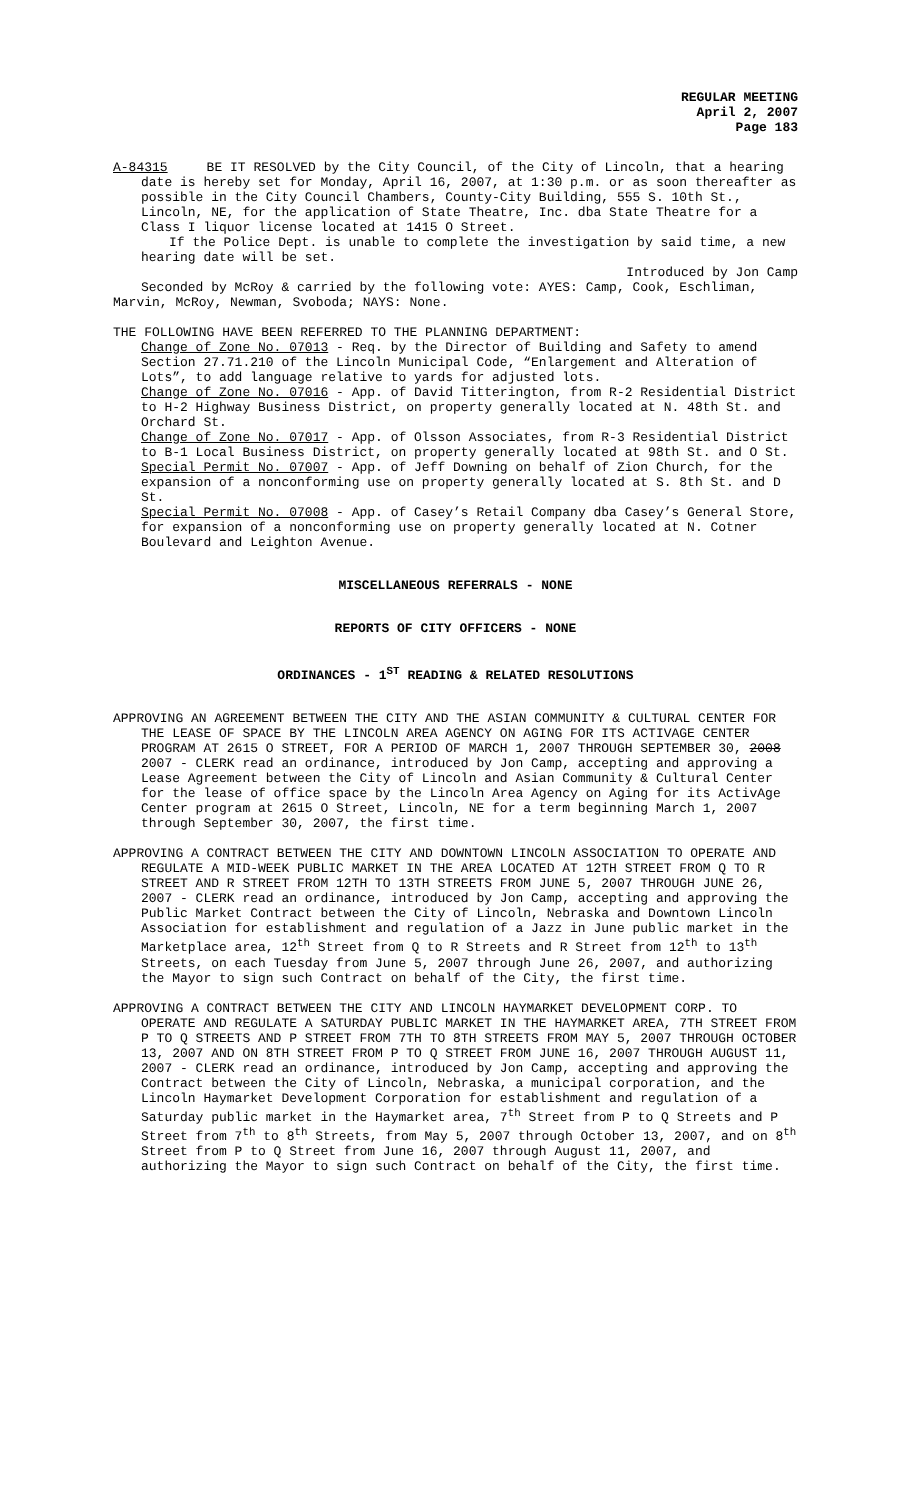REGULAR MEETING
April 2, 2007
Page 183
A-84315 BE IT RESOLVED by the City Council, of the City of Lincoln, that a hearing date is hereby set for Monday, April 16, 2007, at 1:30 p.m. or as soon thereafter as possible in the City Council Chambers, County-City Building, 555 S. 10th St., Lincoln, NE, for the application of State Theatre, Inc. dba State Theatre for a Class I liquor license located at 1415 O Street.
If the Police Dept. is unable to complete the investigation by said time, a new hearing date will be set.
Introduced by Jon Camp
Seconded by McRoy & carried by the following vote: AYES: Camp, Cook, Eschliman, Marvin, McRoy, Newman, Svoboda; NAYS: None.
THE FOLLOWING HAVE BEEN REFERRED TO THE PLANNING DEPARTMENT:
Change of Zone No. 07013 - Req. by the Director of Building and Safety to amend Section 27.71.210 of the Lincoln Municipal Code, “Enlargement and Alteration of Lots”, to add language relative to yards for adjusted lots.
Change of Zone No. 07016 - App. of David Titterington, from R-2 Residential District to H-2 Highway Business District, on property generally located at N. 48th St. and Orchard St.
Change of Zone No. 07017 - App. of Olsson Associates, from R-3 Residential District to B-1 Local Business District, on property generally located at 98th St. and O St.
Special Permit No. 07007 - App. of Jeff Downing on behalf of Zion Church, for the expansion of a nonconforming use on property generally located at S. 8th St. and D St.
Special Permit No. 07008 - App. of Casey’s Retail Company dba Casey’s General Store, for expansion of a nonconforming use on property generally located at N. Cotner Boulevard and Leighton Avenue.
MISCELLANEOUS REFERRALS - NONE
REPORTS OF CITY OFFICERS - NONE
ORDINANCES - 1<sup>ST</sup> READING & RELATED RESOLUTIONS
APPROVING AN AGREEMENT BETWEEN THE CITY AND THE ASIAN COMMUNITY & CULTURAL CENTER FOR THE LEASE OF SPACE BY THE LINCOLN AREA AGENCY ON AGING FOR ITS ACTIVAGE CENTER PROGRAM AT 2615 O STREET, FOR A PERIOD OF MARCH 1, 2007 THROUGH SEPTEMBER 30, 2008 2007 - CLERK read an ordinance, introduced by Jon Camp, accepting and approving a Lease Agreement between the City of Lincoln and Asian Community & Cultural Center for the lease of office space by the Lincoln Area Agency on Aging for its ActivAge Center program at 2615 O Street, Lincoln, NE for a term beginning March 1, 2007 through September 30, 2007, the first time.
APPROVING A CONTRACT BETWEEN THE CITY AND DOWNTOWN LINCOLN ASSOCIATION TO OPERATE AND REGULATE A MID-WEEK PUBLIC MARKET IN THE AREA LOCATED AT 12TH STREET FROM Q TO R STREET AND R STREET FROM 12TH TO 13TH STREETS FROM JUNE 5, 2007 THROUGH JUNE 26, 2007 - CLERK read an ordinance, introduced by Jon Camp, accepting and approving the Public Market Contract between the City of Lincoln, Nebraska and Downtown Lincoln Association for establishment and regulation of a Jazz in June public market in the Marketplace area, 12<sup>th</sup> Street from Q to R Streets and R Street from 12<sup>th</sup> to 13<sup>th</sup> Streets, on each Tuesday from June 5, 2007 through June 26, 2007, and authorizing the Mayor to sign such Contract on behalf of the City, the first time.
APPROVING A CONTRACT BETWEEN THE CITY AND LINCOLN HAYMARKET DEVELOPMENT CORP. TO OPERATE AND REGULATE A SATURDAY PUBLIC MARKET IN THE HAYMARKET AREA, 7TH STREET FROM P TO Q STREETS AND P STREET FROM 7TH TO 8TH STREETS FROM MAY 5, 2007 THROUGH OCTOBER 13, 2007 AND ON 8TH STREET FROM P TO Q STREET FROM JUNE 16, 2007 THROUGH AUGUST 11, 2007 - CLERK read an ordinance, introduced by Jon Camp, accepting and approving the Contract between the City of Lincoln, Nebraska, a municipal corporation, and the Lincoln Haymarket Development Corporation for establishment and regulation of a Saturday public market in the Haymarket area, 7<sup>th</sup> Street from P to Q Streets and P Street from 7<sup>th</sup> to 8<sup>th</sup> Streets, from May 5, 2007 through October 13, 2007, and on 8<sup>th</sup> Street from P to Q Street from June 16, 2007 through August 11, 2007, and authorizing the Mayor to sign such Contract on behalf of the City, the first time.